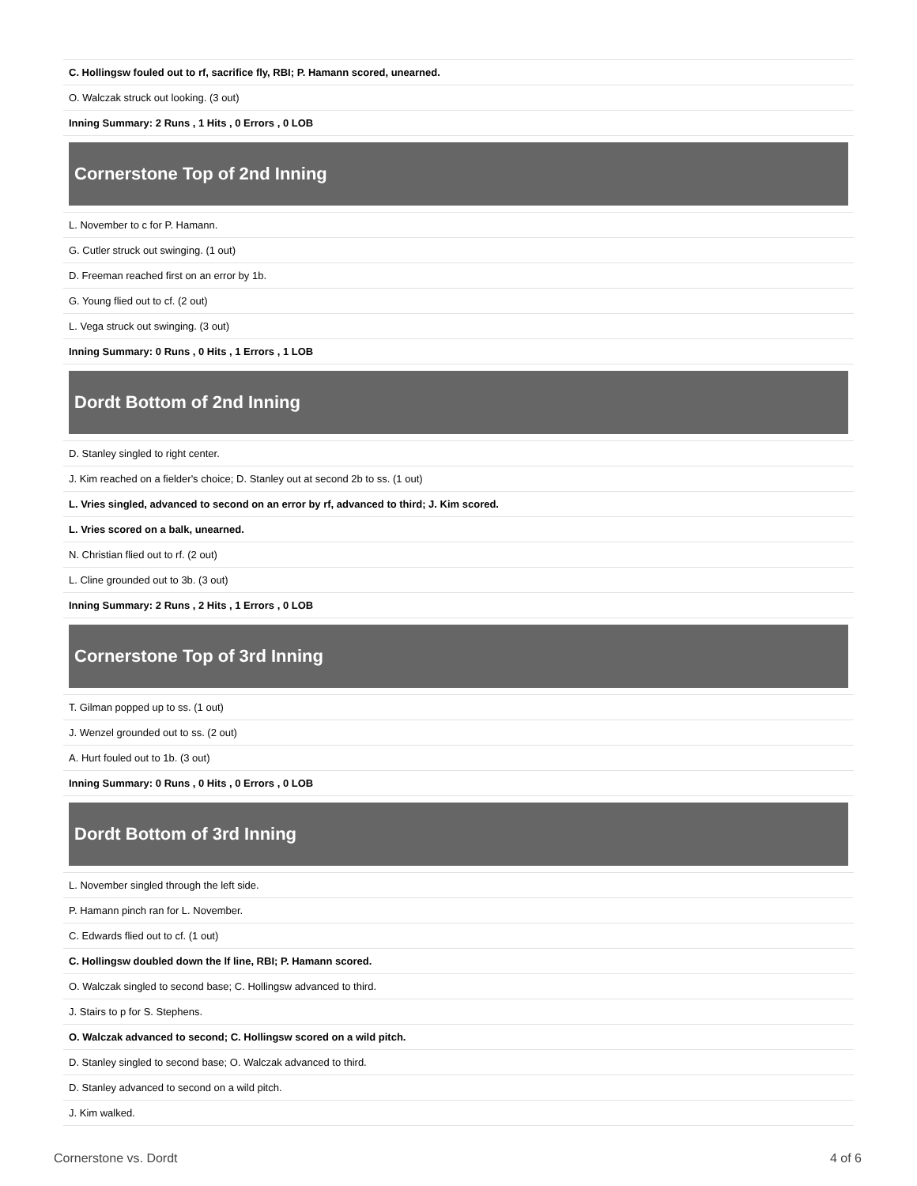| C. Hollingsw fouled out to rf, sacrifice fly, RBI; P. Hamann scored, unearned. |
| O. Walczak struck out looking. (3 out) |
| Inning Summary: 2 Runs , 1 Hits , 0 Errors , 0 LOB |
| Cornerstone Top of 2nd Inning |
| L. November to c for P. Hamann. |
| G. Cutler struck out swinging. (1 out) |
| D. Freeman reached first on an error by 1b. |
| G. Young flied out to cf. (2 out) |
| L. Vega struck out swinging. (3 out) |
| Inning Summary: 0 Runs , 0 Hits , 1 Errors , 1 LOB |
| Dordt Bottom of 2nd Inning |
| D. Stanley singled to right center. |
| J. Kim reached on a fielder's choice; D. Stanley out at second 2b to ss. (1 out) |
| L. Vries singled, advanced to second on an error by rf, advanced to third; J. Kim scored. |
| L. Vries scored on a balk, unearned. |
| N. Christian flied out to rf. (2 out) |
| L. Cline grounded out to 3b. (3 out) |
| Inning Summary: 2 Runs , 2 Hits , 1 Errors , 0 LOB |
| Cornerstone Top of 3rd Inning |
| T. Gilman popped up to ss. (1 out) |
| J. Wenzel grounded out to ss. (2 out) |
| A. Hurt fouled out to 1b. (3 out) |
| Inning Summary: 0 Runs , 0 Hits , 0 Errors , 0 LOB |
| Dordt Bottom of 3rd Inning |
| L. November singled through the left side. |
| P. Hamann pinch ran for L. November. |
| C. Edwards flied out to cf. (1 out) |
| C. Hollingsw doubled down the lf line, RBI; P. Hamann scored. |
| O. Walczak singled to second base; C. Hollingsw advanced to third. |
| J. Stairs to p for S. Stephens. |
| O. Walczak advanced to second; C. Hollingsw scored on a wild pitch. |
| D. Stanley singled to second base; O. Walczak advanced to third. |
| D. Stanley advanced to second on a wild pitch. |
| J. Kim walked. |
Cornerstone vs. Dordt 4 of 6